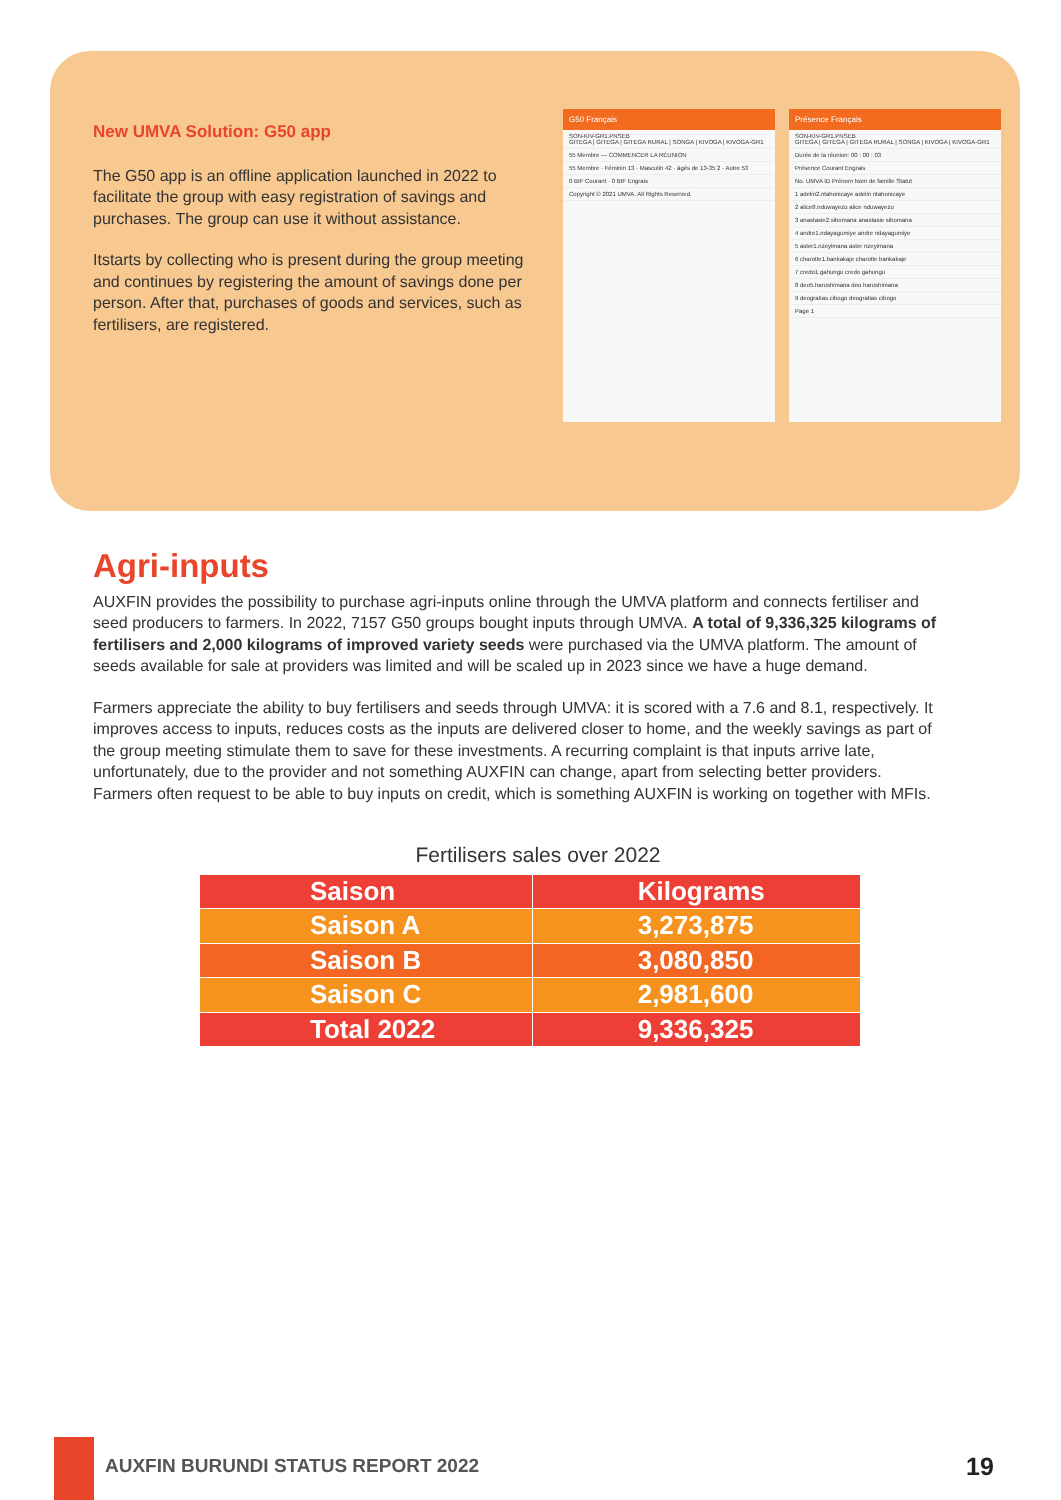New UMVA Solution: G50 app
The G50 app is an offline application launched in 2022 to facilitate the group with easy registration of savings and purchases. The group can use it without assistance.
Itstarts by collecting who is present during the group meeting and continues by registering the amount of savings done per person. After that, purchases of goods and services, such as fertilisers, are registered.
G50 Français
SON-KIV-GR1.PNSEB
GITEGA | GITEGA | GITEGA RURAL | SONGA | KIVOGA | KIVOGA-GR1
55 Membre — COMMENCER LA RÉUNION
55 Membre · Féminin 13 · Masculin 42 · âgés de 13-35 2 · Autre 53
0 BIF Courant · 0 BIF Engrais
Copyright © 2021 UMVA. All Rights Reserved.
Présence Français
SON-KIV-GR1.PNSEB
GITEGA | GITEGA | GITEGA RURAL | SONGA | KIVOGA | KIVOGA-GR1
Durée de la réunion: 00 : 00 : 03
Présence Courant Engrais
No. UMVA ID Prénom Nom de famille Statut
1 adelin2.ntahonicaye adelin ntahonicaye
2 alice8.nduwayezu alice nduwayezu
3 anastasie2.sibomana anastasie sibomana
4 andre1.ndayagumiye andre ndayagumiye
5 aster1.nzeyimana aster nzeyimana
6 charotte1.bankakaje charotte bankakaje
7 credo1.gahungu credo gahungu
8 deo5.harushimana deo harushimana
9 deogratias.cibogo deogratias cibogo
Page 1
Agri-inputs
AUXFIN provides the possibility to purchase agri-inputs online through the UMVA platform and connects fertiliser and seed producers to farmers. In 2022, 7157 G50 groups bought inputs through UMVA. A total of 9,336,325 kilograms of fertilisers and 2,000 kilograms of improved variety seeds were purchased via the UMVA platform. The amount of seeds available for sale at providers was limited and will be scaled up in 2023 since we have a huge demand.
Farmers appreciate the ability to buy fertilisers and seeds through UMVA: it is scored with a 7.6 and 8.1, respectively. It improves access to inputs, reduces costs as the inputs are delivered closer to home, and the weekly savings as part of the group meeting stimulate them to save for these investments. A recurring complaint is that inputs arrive late, unfortunately, due to the provider and not something AUXFIN can change, apart from selecting better providers. Farmers often request to be able to buy inputs on credit, which is something AUXFIN is working on together with MFIs.
Fertilisers sales over 2022
| Saison | Kilograms |
| --- | --- |
| Saison A | 3,273,875 |
| Saison B | 3,080,850 |
| Saison C | 2,981,600 |
| Total 2022 | 9,336,325 |
AUXFIN BURUNDI STATUS REPORT 2022
19